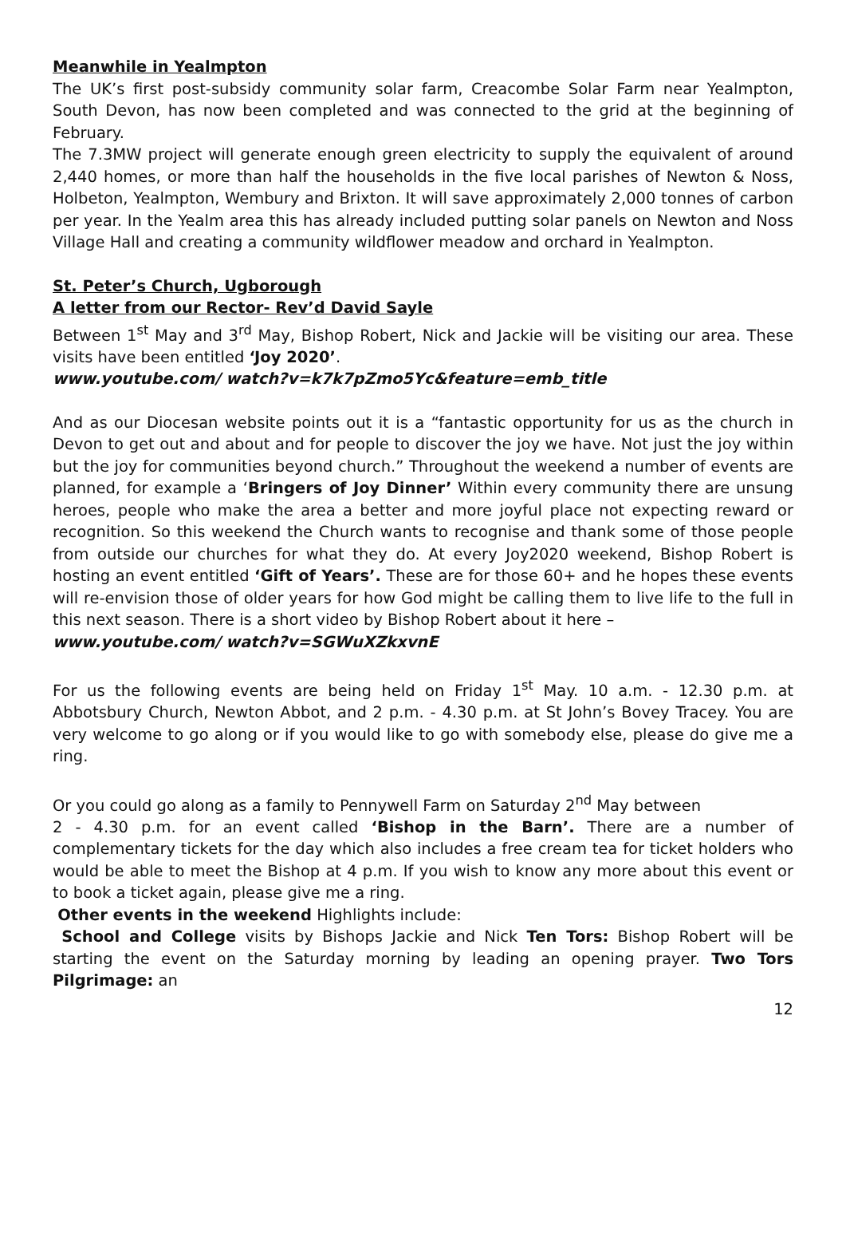Meanwhile in Yealmpton
The UK’s first post-subsidy community solar farm, Creacombe Solar Farm near Yealmpton, South Devon, has now been completed and was connected to the grid at the beginning of February.
The 7.3MW project will generate enough green electricity to supply the equivalent of around 2,440 homes, or more than half the households in the five local parishes of Newton & Noss, Holbeton, Yealmpton, Wembury and Brixton. It will save approximately 2,000 tonnes of carbon per year. In the Yealm area this has already included putting solar panels on Newton and Noss Village Hall and creating a community wildflower meadow and orchard in Yealmpton.
St. Peter’s Church, Ugborough
A letter from our Rector- Rev’d David Sayle
Between 1<sup>st</sup> May and 3<sup>rd</sup> May, Bishop Robert, Nick and Jackie will be visiting our area. These visits have been entitled ‘Joy 2020’.
www.youtube.com/ watch?v=k7k7pZmo5Yc&feature=emb_title
And as our Diocesan website points out it is a “fantastic opportunity for us as the church in Devon to get out and about and for people to discover the joy we have. Not just the joy within but the joy for communities beyond church.” Throughout the weekend a number of events are planned, for example a ‘Bringers of Joy Dinner’ Within every community there are unsung heroes, people who make the area a better and more joyful place not expecting reward or recognition. So this weekend the Church wants to recognise and thank some of those people from outside our churches for what they do. At every Joy2020 weekend, Bishop Robert is hosting an event entitled ‘Gift of Years’. These are for those 60+ and he hopes these events will re-envision those of older years for how God might be calling them to live life to the full in this next season. There is a short video by Bishop Robert about it here –
www.youtube.com/ watch?v=SGWuXZkxvnE
For us the following events are being held on Friday 1<sup>st</sup> May. 10 a.m. - 12.30 p.m. at Abbotsbury Church, Newton Abbot, and 2 p.m. - 4.30 p.m. at St John’s Bovey Tracey. You are very welcome to go along or if you would like to go with somebody else, please do give me a ring.
Or you could go along as a family to Pennywell Farm on Saturday 2<sup>nd</sup> May between
2 - 4.30 p.m. for an event called ‘Bishop in the Barn’. There are a number of complementary tickets for the day which also includes a free cream tea for ticket holders who would be able to meet the Bishop at 4 p.m. If you wish to know any more about this event or to book a ticket again, please give me a ring.
Other events in the weekend Highlights include:
School and College visits by Bishops Jackie and Nick Ten Tors: Bishop Robert will be starting the event on the Saturday morning by leading an opening prayer. Two Tors Pilgrimage: an
12